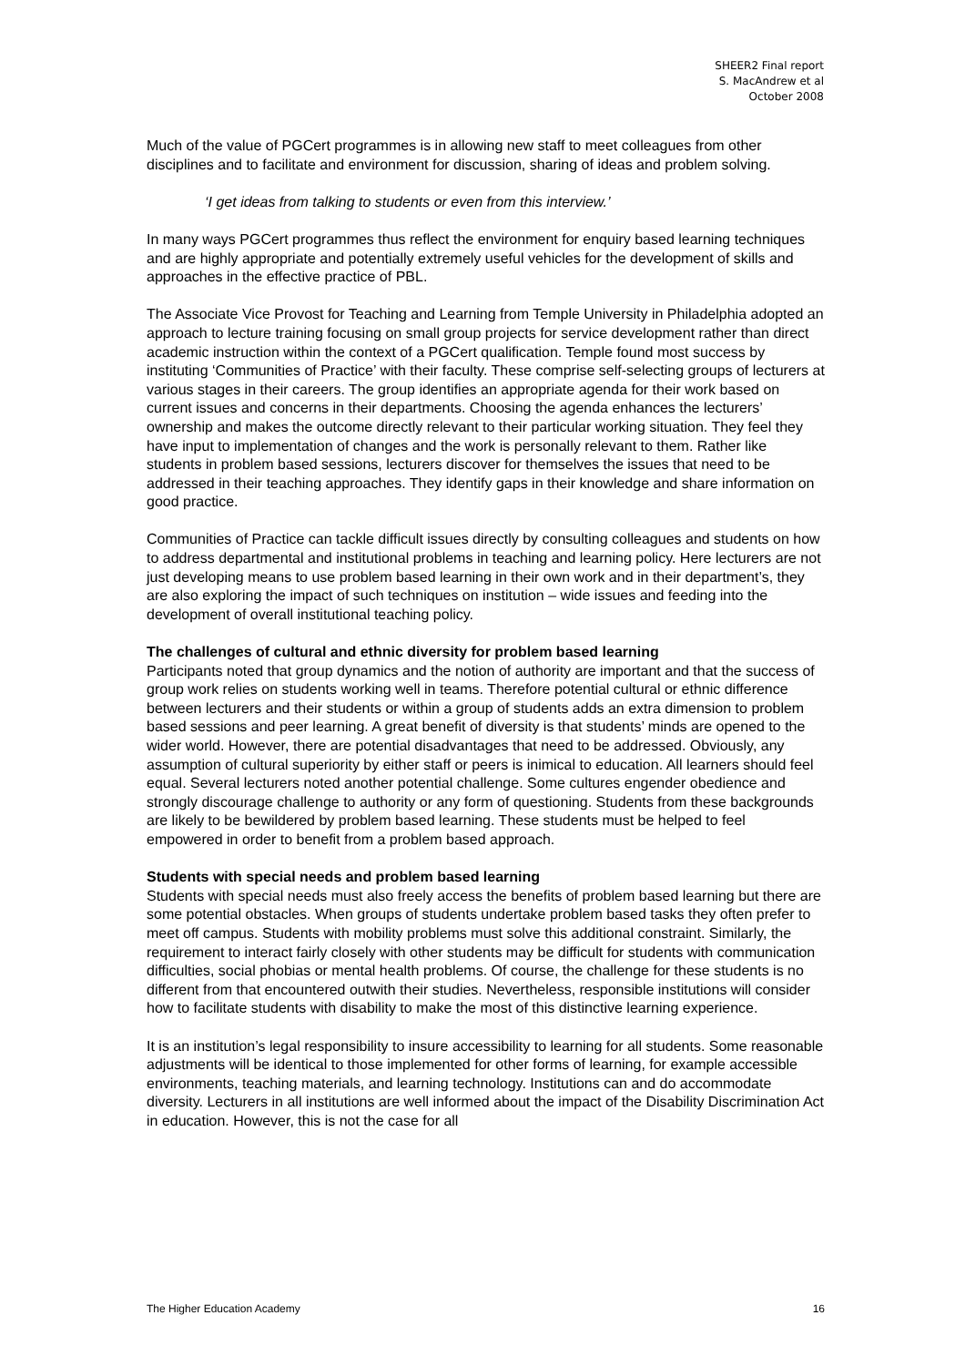SHEER2 Final report
S. MacAndrew et al
October 2008
Much of the value of PGCert programmes is in allowing new staff to meet colleagues from other disciplines and to facilitate and environment for discussion, sharing of ideas and problem solving.
‘I get ideas from talking to students or even from this interview.’
In many ways PGCert programmes thus reflect the environment for enquiry based learning techniques and are highly appropriate and potentially extremely useful vehicles for the development of skills and approaches in the effective practice of PBL.
The Associate Vice Provost for Teaching and Learning from Temple University in Philadelphia adopted an approach to lecture training focusing on small group projects for service development rather than direct academic instruction within the context of a PGCert qualification. Temple found most success by instituting ‘Communities of Practice’ with their faculty. These comprise self-selecting groups of lecturers at various stages in their careers. The group identifies an appropriate agenda for their work based on current issues and concerns in their departments. Choosing the agenda enhances the lecturers’ ownership and makes the outcome directly relevant to their particular working situation. They feel they have input to implementation of changes and the work is personally relevant to them. Rather like students in problem based sessions, lecturers discover for themselves the issues that need to be addressed in their teaching approaches. They identify gaps in their knowledge and share information on good practice.
Communities of Practice can tackle difficult issues directly by consulting colleagues and students on how to address departmental and institutional problems in teaching and learning policy. Here lecturers are not just developing means to use problem based learning in their own work and in their department’s, they are also exploring the impact of such techniques on institution – wide issues and feeding into the development of overall institutional teaching policy.
The challenges of cultural and ethnic diversity for problem based learning
Participants noted that group dynamics and the notion of authority are important and that the success of group work relies on students working well in teams. Therefore potential cultural or ethnic difference between lecturers and their students or within a group of students adds an extra dimension to problem based sessions and peer learning. A great benefit of diversity is that students’ minds are opened to the wider world. However, there are potential disadvantages that need to be addressed. Obviously, any assumption of cultural superiority by either staff or peers is inimical to education. All learners should feel equal. Several lecturers noted another potential challenge. Some cultures engender obedience and strongly discourage challenge to authority or any form of questioning. Students from these backgrounds are likely to be bewildered by problem based learning. These students must be helped to feel empowered in order to benefit from a problem based approach.
Students with special needs and problem based learning
Students with special needs must also freely access the benefits of problem based learning but there are some potential obstacles. When groups of students undertake problem based tasks they often prefer to meet off campus. Students with mobility problems must solve this additional constraint. Similarly, the requirement to interact fairly closely with other students may be difficult for students with communication difficulties, social phobias or mental health problems. Of course, the challenge for these students is no different from that encountered outwith their studies. Nevertheless, responsible institutions will consider how to facilitate students with disability to make the most of this distinctive learning experience.
It is an institution’s legal responsibility to insure accessibility to learning for all students. Some reasonable adjustments will be identical to those implemented for other forms of learning, for example accessible environments, teaching materials, and learning technology. Institutions can and do accommodate diversity. Lecturers in all institutions are well informed about the impact of the Disability Discrimination Act in education. However, this is not the case for all
The Higher Education Academy 16